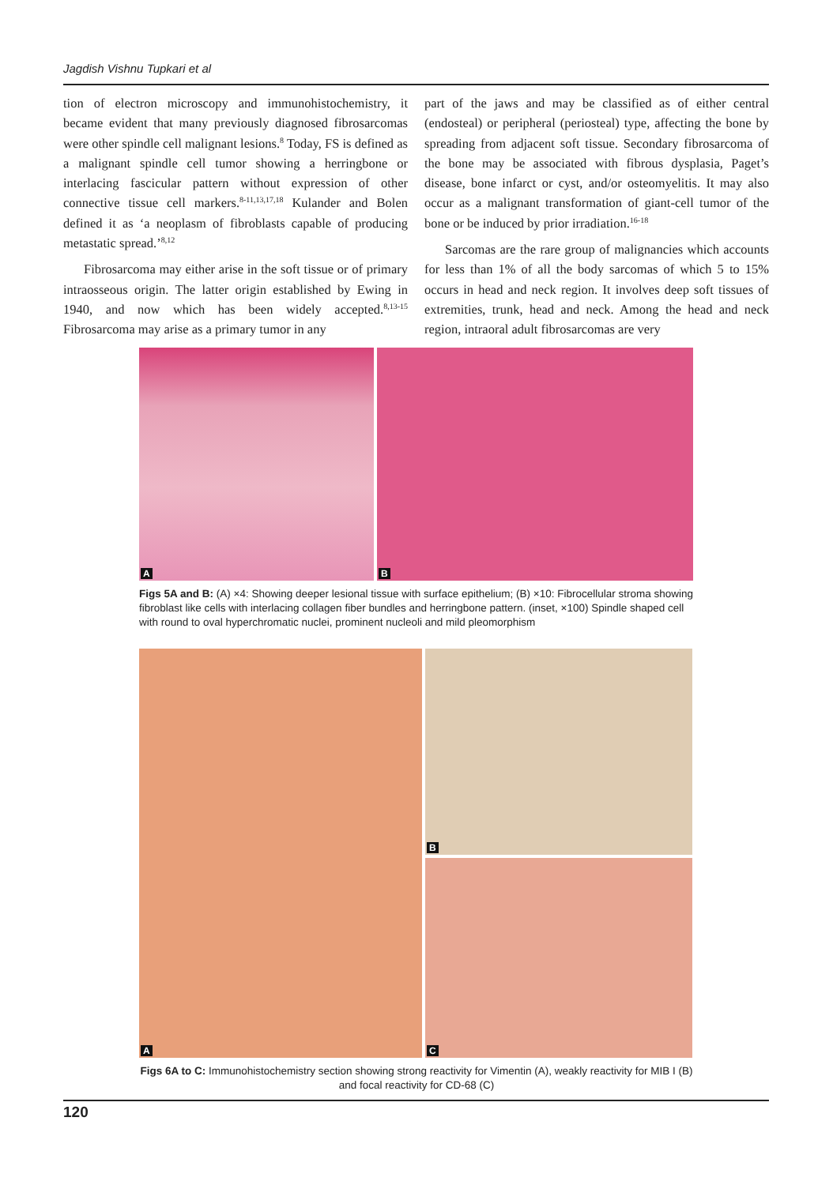Jagdish Vishnu Tupkari et al
tion of electron microscopy and immunohistochemistry, it became evident that many previously diagnosed fibrosarcomas were other spindle cell malignant lesions.<sup>8</sup> Today, FS is defined as a malignant spindle cell tumor showing a herringbone or interlacing fascicular pattern without expression of other connective tissue cell markers.<sup>8-11,13,17,18</sup> Kulander and Bolen defined it as ‘a neoplasm of fibroblasts capable of producing metastatic spread.’<sup>8,12</sup>
Fibrosarcoma may either arise in the soft tissue or of primary intraosseous origin. The latter origin established by Ewing in 1940, and now which has been widely accepted.<sup>8,13-15</sup> Fibrosarcoma may arise as a primary tumor in any
part of the jaws and may be classified as of either central (endosteal) or peripheral (periosteal) type, affecting the bone by spreading from adjacent soft tissue. Secondary fibrosarcoma of the bone may be associated with fibrous dysplasia, Paget’s disease, bone infarct or cyst, and/or osteomyelitis. It may also occur as a malignant transformation of giant-cell tumor of the bone or be induced by prior irradiation.<sup>16-18</sup>
Sarcomas are the rare group of malignancies which accounts for less than 1% of all the body sarcomas of which 5 to 15% occurs in head and neck region. It involves deep soft tissues of extremities, trunk, head and neck. Among the head and neck region, intraoral adult fibrosarcomas are very
A
B
Figs 5A and B: (A) ×4: Showing deeper lesional tissue with surface epithelium; (B) ×10: Fibrocellular stroma showing fibroblast like cells with interlacing collagen fiber bundles and herringbone pattern. (inset, ×100) Spindle shaped cell with round to oval hyperchromatic nuclei, prominent nucleoli and mild pleomorphism
A
B
C
Figs 6A to C: Immunohistochemistry section showing strong reactivity for Vimentin (A), weakly reactivity for MIB I (B) and focal reactivity for CD-68 (C)
120